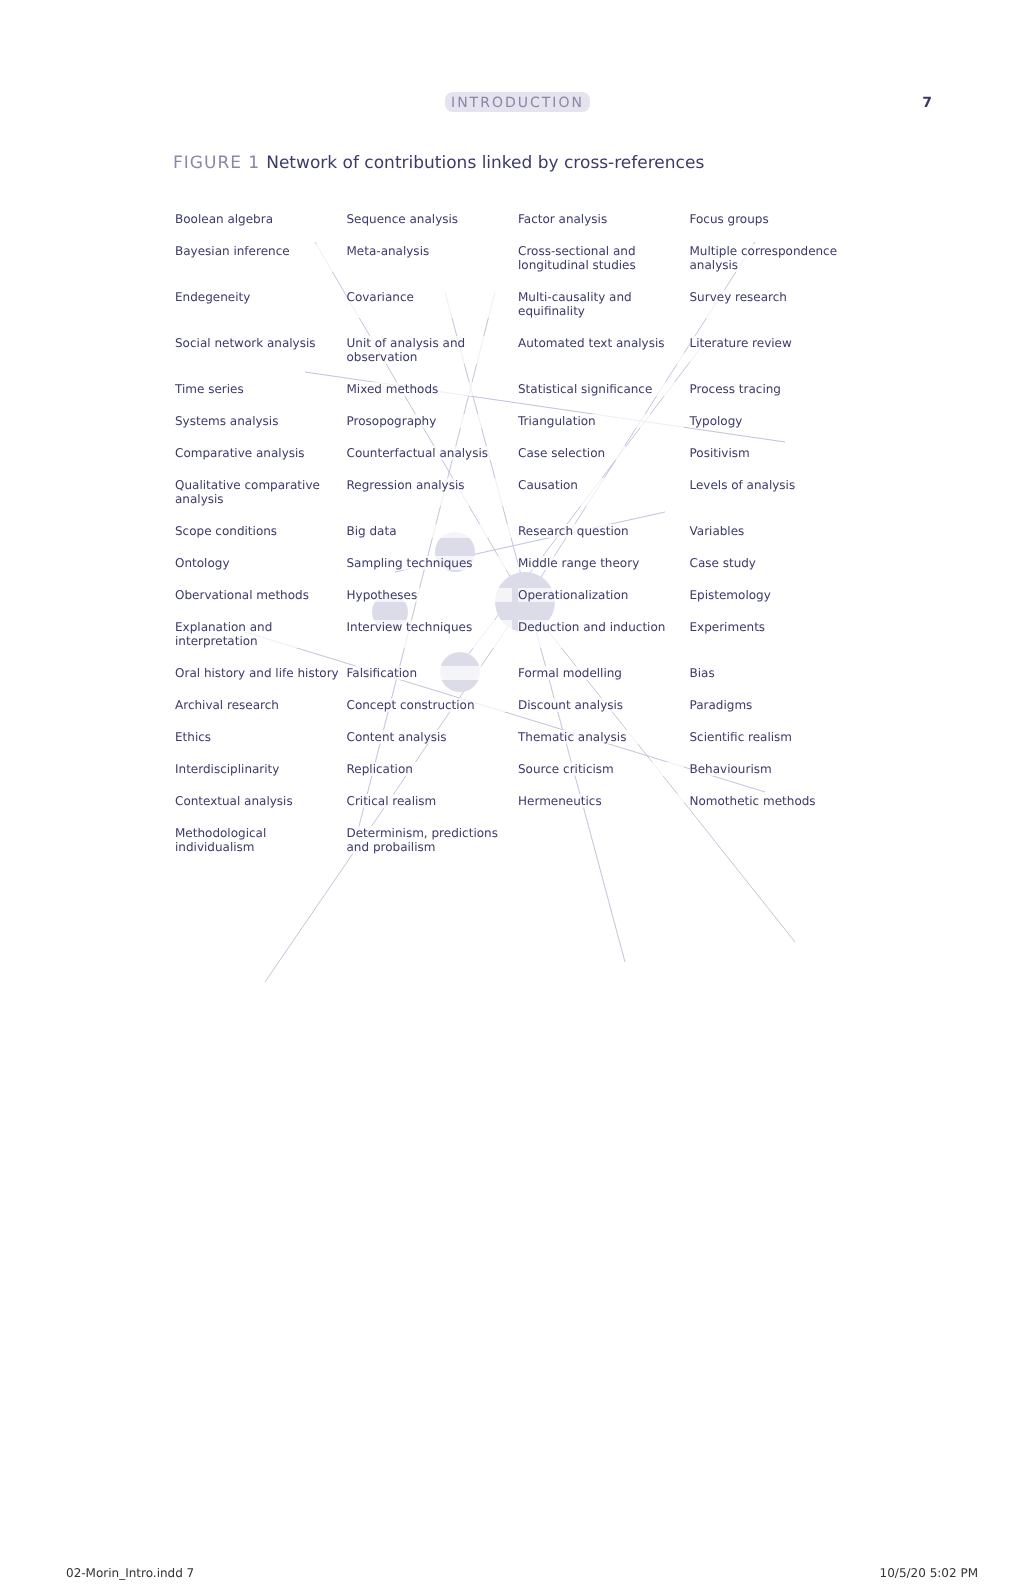INTRODUCTION 7
FIGURE 1 Network of contributions linked by cross-references
Boolean algebra Sequence analysis Factor analysis Focus groups Bayesian inference Meta-analysis Cross-sectional and longitudinal studies Multiple correspondence analysis Endegeneity Covariance Multi-causality and equifinality Survey research Social network analysis Unit of analysis and observation Automated text analysis Literature review Time series Mixed methods Statistical significance Process tracing Systems analysis Prosopography Triangulation Typology Comparative analysis Counterfactual analysis Case selection Positivism Qualitative comparative analysis Regression analysis Causation Levels of analysis Scope conditions Big data Research question Variables Ontology Sampling techniques Middle range theory Case study Obervational methods Hypotheses Operationalization Epistemology Explanation and interpretation Interview techniques Deduction and induction Experiments Oral history and life history Falsification Formal modelling Bias Archival research Concept construction Discount analysis Paradigms Ethics Content analysis Thematic analysis Scientific realism Interdisciplinarity Replication Source criticism Behaviourism Contextual analysis Critical realism Hermeneutics Nomothetic methods Methodological individualism Determinism, predictions and probailism
02-Morin_Intro.indd 7 10/5/20 5:02 PM